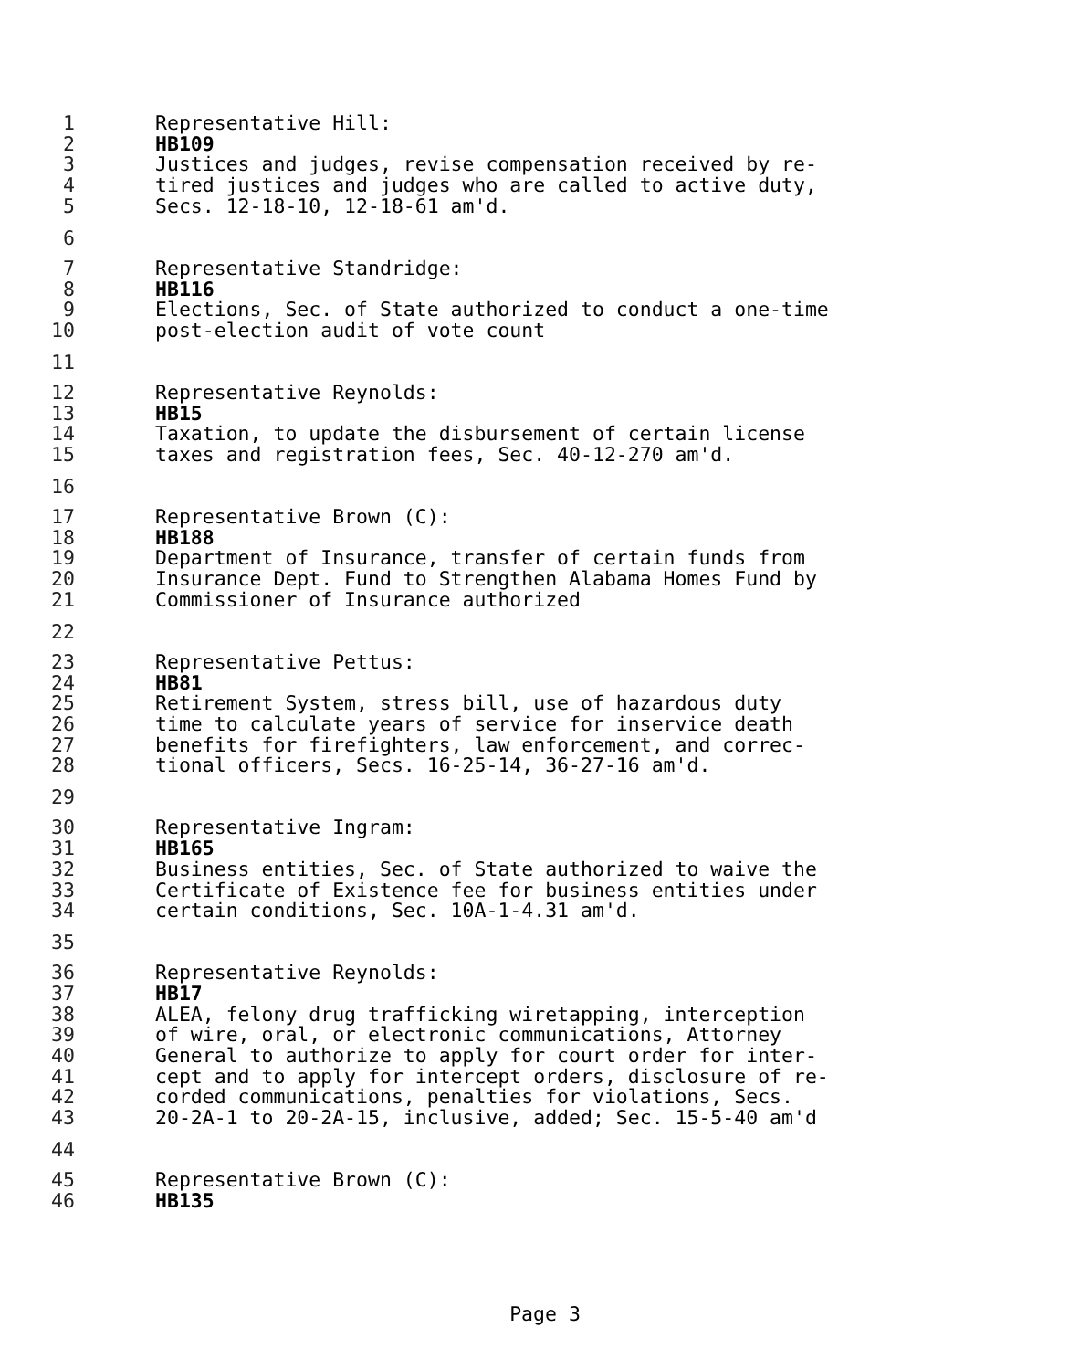1 Representative Hill:
2 HB109
3 Justices and judges, revise compensation received by re-
4 tired justices and judges who are called to active duty,
5 Secs. 12-18-10, 12-18-61 am'd.
6
7 Representative Standridge:
8 HB116
9 Elections, Sec. of State authorized to conduct a one-time
10 post-election audit of vote count
11
12 Representative Reynolds:
13 HB15
14 Taxation, to update the disbursement of certain license
15 taxes and registration fees, Sec. 40-12-270 am'd.
16
17 Representative Brown (C):
18 HB188
19 Department of Insurance, transfer of certain funds from
20 Insurance Dept. Fund to Strengthen Alabama Homes Fund by
21 Commissioner of Insurance authorized
22
23 Representative Pettus:
24 HB81
25 Retirement System, stress bill, use of hazardous duty
26 time to calculate years of service for inservice death
27 benefits for firefighters, law enforcement, and correc-
28 tional officers, Secs. 16-25-14, 36-27-16 am'd.
29
30 Representative Ingram:
31 HB165
32 Business entities, Sec. of State authorized to waive the
33 Certificate of Existence fee for business entities under
34 certain conditions, Sec. 10A-1-4.31 am'd.
35
36 Representative Reynolds:
37 HB17
38 ALEA, felony drug trafficking wiretapping, interception
39 of wire, oral, or electronic communications, Attorney
40 General to authorize to apply for court order for inter-
41 cept and to apply for intercept orders, disclosure of re-
42 corded communications, penalties for violations, Secs.
43 20-2A-1 to 20-2A-15, inclusive, added; Sec. 15-5-40 am'd
44
45 Representative Brown (C):
46 HB135
Page 3